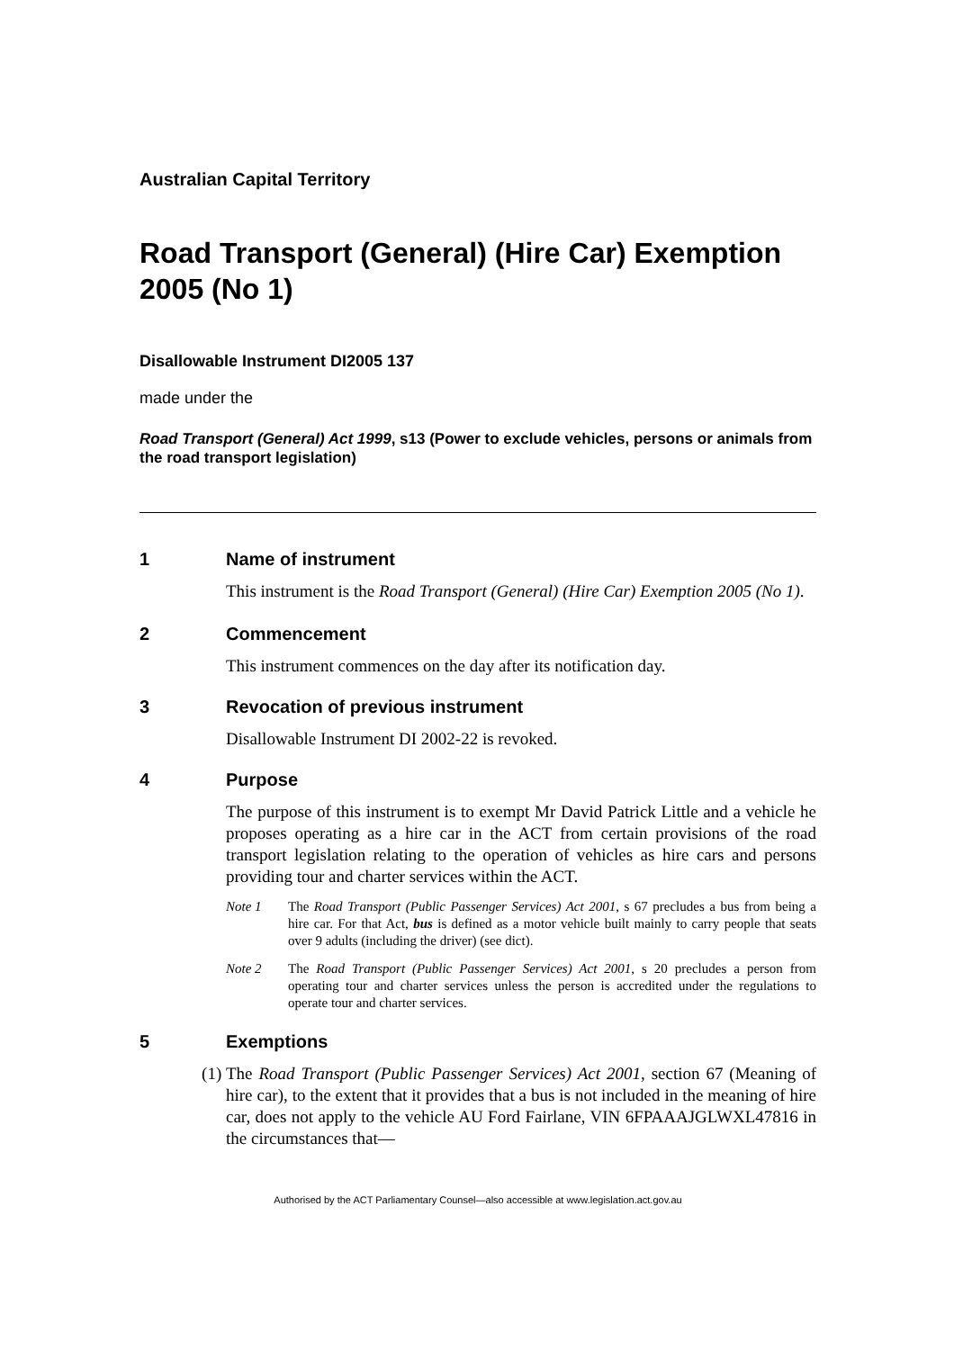Australian Capital Territory
Road Transport (General) (Hire Car) Exemption 2005 (No 1)
Disallowable Instrument DI2005 137
made under the
Road Transport (General) Act 1999, s13 (Power to exclude vehicles, persons or animals from the road transport legislation)
1 Name of instrument
This instrument is the Road Transport (General) (Hire Car) Exemption 2005 (No 1).
2 Commencement
This instrument commences on the day after its notification day.
3 Revocation of previous instrument
Disallowable Instrument DI 2002-22 is revoked.
4 Purpose
The purpose of this instrument is to exempt Mr David Patrick Little and a vehicle he proposes operating as a hire car in the ACT from certain provisions of the road transport legislation relating to the operation of vehicles as hire cars and persons providing tour and charter services within the ACT.
Note 1 The Road Transport (Public Passenger Services) Act 2001, s 67 precludes a bus from being a hire car. For that Act, bus is defined as a motor vehicle built mainly to carry people that seats over 9 adults (including the driver) (see dict).
Note 2 The Road Transport (Public Passenger Services) Act 2001, s 20 precludes a person from operating tour and charter services unless the person is accredited under the regulations to operate tour and charter services.
5 Exemptions
(1) The Road Transport (Public Passenger Services) Act 2001, section 67 (Meaning of hire car), to the extent that it provides that a bus is not included in the meaning of hire car, does not apply to the vehicle AU Ford Fairlane, VIN 6FPAAAJGLWXL47816 in the circumstances that—
Authorised by the ACT Parliamentary Counsel—also accessible at www.legislation.act.gov.au